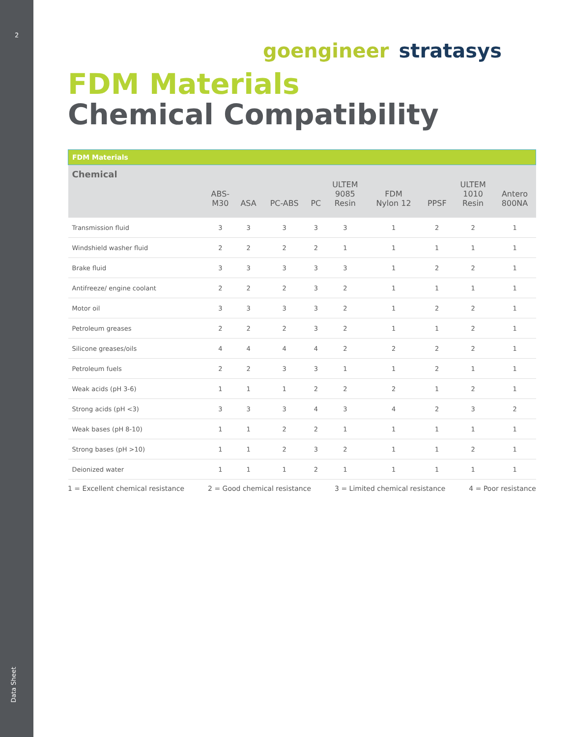2
Data Sheet
goengineer stratasys
FDM Materials
Chemical Compatibility
| FDM Materials | | | | | | | | | |
| --- | --- | --- | --- | --- | --- | --- | --- | --- | --- |
| Chemical | ABS- M30 | ASA | PC-ABS | PC | ULTEM 9085 Resin | FDM Nylon 12 | PPSF | ULTEM 1010 Resin | Antero 800NA |
| Transmission fluid | 3 | 3 | 3 | 3 | 3 | 1 | 2 | 2 | 1 |
| Windshield washer fluid | 2 | 2 | 2 | 2 | 1 | 1 | 1 | 1 | 1 |
| Brake fluid | 3 | 3 | 3 | 3 | 3 | 1 | 2 | 2 | 1 |
| Antifreeze/ engine coolant | 2 | 2 | 2 | 3 | 2 | 1 | 1 | 1 | 1 |
| Motor oil | 3 | 3 | 3 | 3 | 2 | 1 | 2 | 2 | 1 |
| Petroleum greases | 2 | 2 | 2 | 3 | 2 | 1 | 1 | 2 | 1 |
| Silicone greases/oils | 4 | 4 | 4 | 4 | 2 | 2 | 2 | 2 | 1 |
| Petroleum fuels | 2 | 2 | 3 | 3 | 1 | 1 | 2 | 1 | 1 |
| Weak acids (pH 3-6) | 1 | 1 | 1 | 2 | 2 | 2 | 1 | 2 | 1 |
| Strong acids (pH <3) | 3 | 3 | 3 | 4 | 3 | 4 | 2 | 3 | 2 |
| Weak bases (pH 8-10) | 1 | 1 | 2 | 2 | 1 | 1 | 1 | 1 | 1 |
| Strong bases (pH >10) | 1 | 1 | 2 | 3 | 2 | 1 | 1 | 2 | 1 |
| Deionized water | 1 | 1 | 1 | 2 | 1 | 1 | 1 | 1 | 1 |
1 = Excellent chemical resistance 2 = Good chemical resistance 3 = Limited chemical resistance 4 = Poor resistance